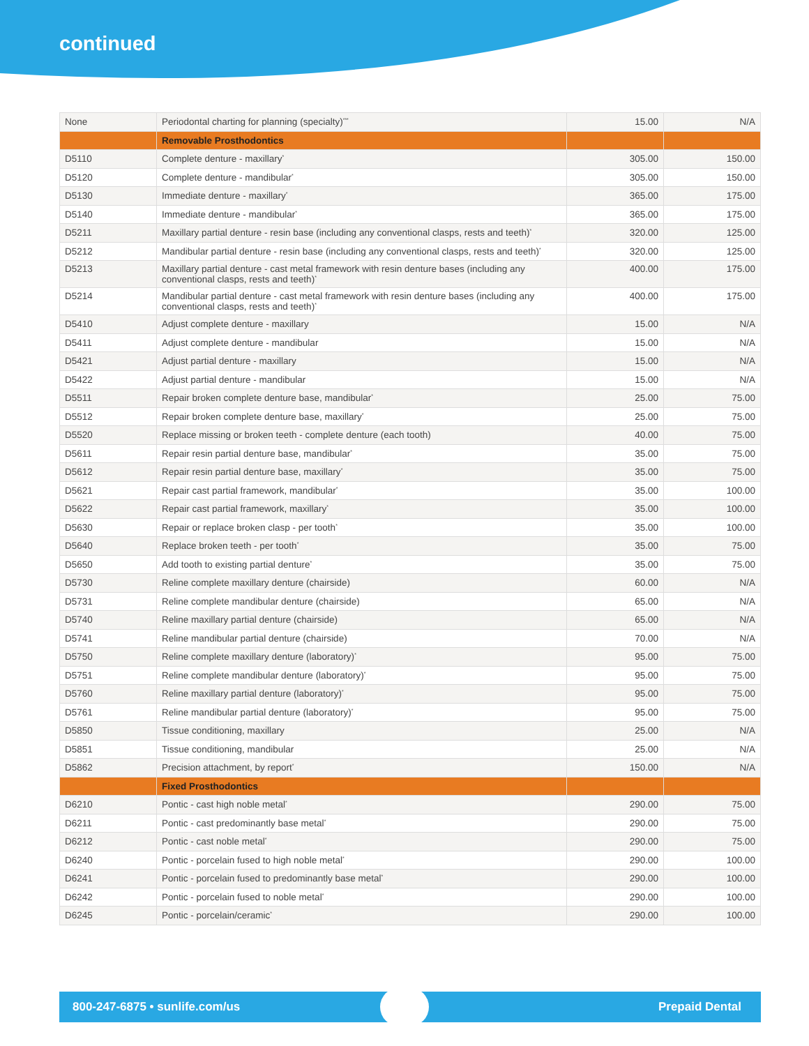continued
| None | Periodontal charting for planning (specialty)<sup>***</sup> | 15.00 | N/A |
| | Removable Prosthodontics | | |
| D5110 | Complete denture - maxillary<sup>*</sup> | 305.00 | 150.00 |
| D5120 | Complete denture - mandibular<sup>*</sup> | 305.00 | 150.00 |
| D5130 | Immediate denture - maxillary<sup>*</sup> | 365.00 | 175.00 |
| D5140 | Immediate denture - mandibular<sup>*</sup> | 365.00 | 175.00 |
| D5211 | Maxillary partial denture - resin base (including any conventional clasps, rests and teeth)<sup>*</sup> | 320.00 | 125.00 |
| D5212 | Mandibular partial denture - resin base (including any conventional clasps, rests and teeth)<sup>*</sup> | 320.00 | 125.00 |
| D5213 | Maxillary partial denture - cast metal framework with resin denture bases (including any conventional clasps, rests and teeth)<sup>*</sup> | 400.00 | 175.00 |
| D5214 | Mandibular partial denture - cast metal framework with resin denture bases (including any conventional clasps, rests and teeth)<sup>*</sup> | 400.00 | 175.00 |
| D5410 | Adjust complete denture - maxillary | 15.00 | N/A |
| D5411 | Adjust complete denture - mandibular | 15.00 | N/A |
| D5421 | Adjust partial denture - maxillary | 15.00 | N/A |
| D5422 | Adjust partial denture - mandibular | 15.00 | N/A |
| D5511 | Repair broken complete denture base, mandibular<sup>*</sup> | 25.00 | 75.00 |
| D5512 | Repair broken complete denture base, maxillary<sup>*</sup> | 25.00 | 75.00 |
| D5520 | Replace missing or broken teeth - complete denture (each tooth) | 40.00 | 75.00 |
| D5611 | Repair resin partial denture base, mandibular<sup>*</sup> | 35.00 | 75.00 |
| D5612 | Repair resin partial denture base, maxillary<sup>*</sup> | 35.00 | 75.00 |
| D5621 | Repair cast partial framework, mandibular<sup>*</sup> | 35.00 | 100.00 |
| D5622 | Repair cast partial framework, maxillary<sup>*</sup> | 35.00 | 100.00 |
| D5630 | Repair or replace broken clasp - per tooth<sup>*</sup> | 35.00 | 100.00 |
| D5640 | Replace broken teeth - per tooth<sup>*</sup> | 35.00 | 75.00 |
| D5650 | Add tooth to existing partial denture<sup>*</sup> | 35.00 | 75.00 |
| D5730 | Reline complete maxillary denture (chairside) | 60.00 | N/A |
| D5731 | Reline complete mandibular denture (chairside) | 65.00 | N/A |
| D5740 | Reline maxillary partial denture (chairside) | 65.00 | N/A |
| D5741 | Reline mandibular partial denture (chairside) | 70.00 | N/A |
| D5750 | Reline complete maxillary denture (laboratory)<sup>*</sup> | 95.00 | 75.00 |
| D5751 | Reline complete mandibular denture (laboratory)<sup>*</sup> | 95.00 | 75.00 |
| D5760 | Reline maxillary partial denture (laboratory)<sup>*</sup> | 95.00 | 75.00 |
| D5761 | Reline mandibular partial denture (laboratory)<sup>*</sup> | 95.00 | 75.00 |
| D5850 | Tissue conditioning, maxillary | 25.00 | N/A |
| D5851 | Tissue conditioning, mandibular | 25.00 | N/A |
| D5862 | Precision attachment, by report<sup>*</sup> | 150.00 | N/A |
| | Fixed Prosthodontics | | |
| D6210 | Pontic - cast high noble metal<sup>*</sup> | 290.00 | 75.00 |
| D6211 | Pontic - cast predominantly base metal<sup>*</sup> | 290.00 | 75.00 |
| D6212 | Pontic - cast noble metal<sup>*</sup> | 290.00 | 75.00 |
| D6240 | Pontic - porcelain fused to high noble metal<sup>*</sup> | 290.00 | 100.00 |
| D6241 | Pontic - porcelain fused to predominantly base metal<sup>*</sup> | 290.00 | 100.00 |
| D6242 | Pontic - porcelain fused to noble metal<sup>*</sup> | 290.00 | 100.00 |
| D6245 | Pontic - porcelain/ceramic<sup>*</sup> | 290.00 | 100.00 |
800-247-6875 • sunlife.com/us Prepaid Dental